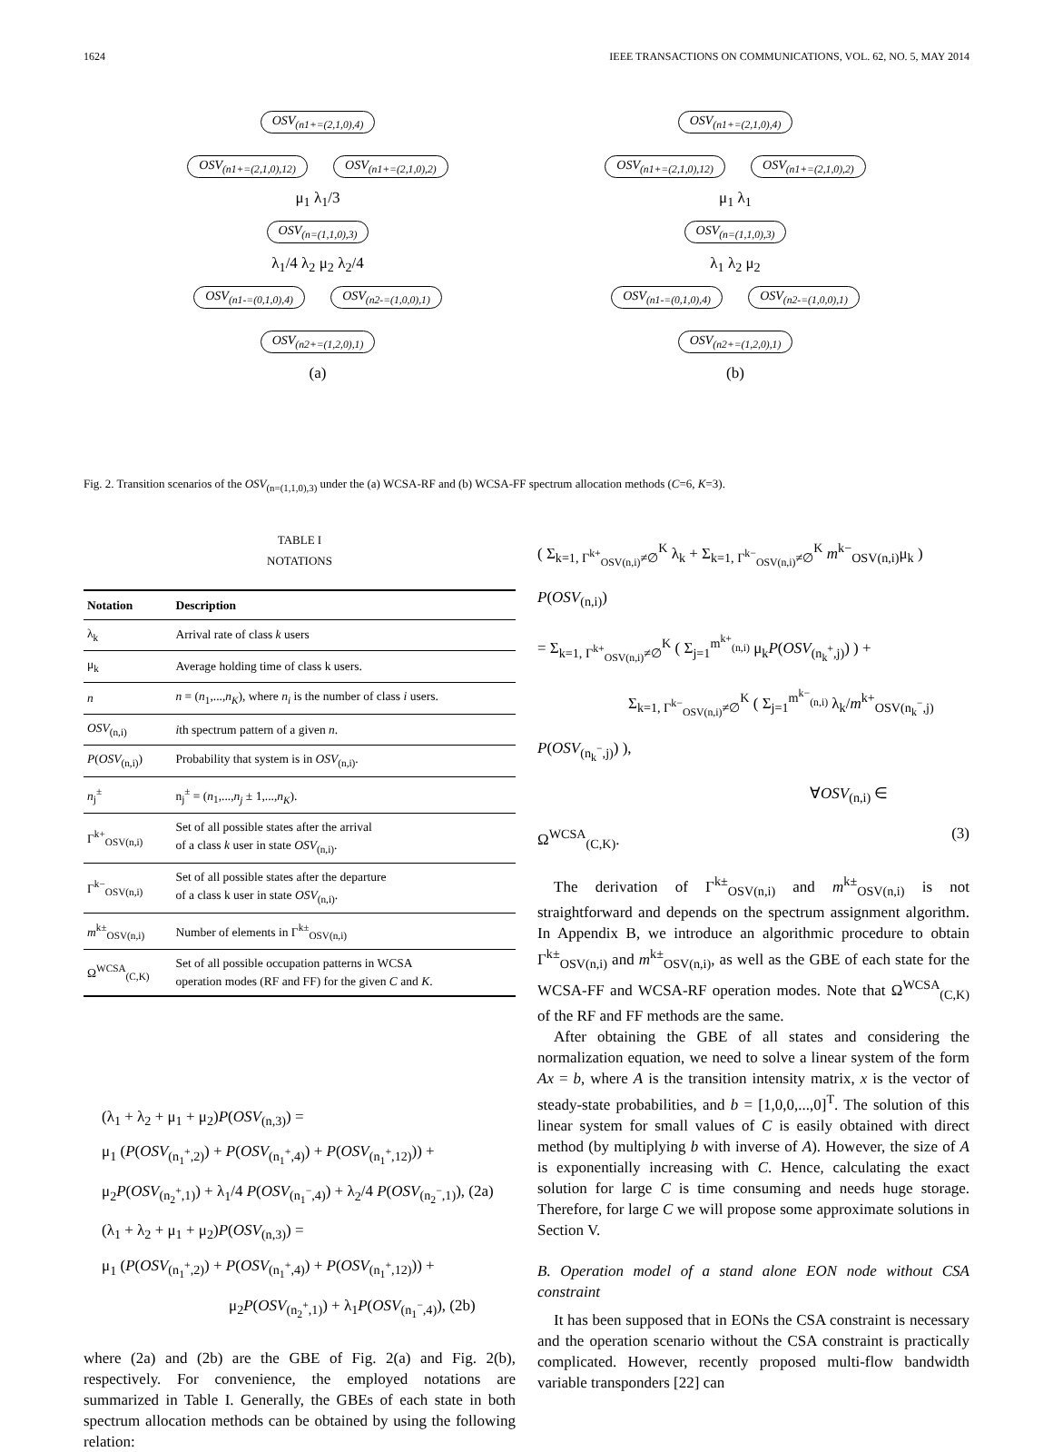1624 IEEE TRANSACTIONS ON COMMUNICATIONS, VOL. 62, NO. 5, MAY 2014
OSV<sub>(n1+=(2,1,0),4)</sub>
OSV<sub>(n1+=(2,1,0),12)</sub> OSV<sub>(n1+=(2,1,0),2)</sub>
μ<sub>1</sub> λ<sub>1</sub>/3
OSV<sub>(n=(1,1,0),3)</sub>
λ<sub>1</sub>/4 λ<sub>2</sub> μ<sub>2</sub> λ<sub>2</sub>/4
OSV<sub>(n1-=(0,1,0),4)</sub> OSV<sub>(n2-=(1,0,0),1)</sub>
OSV<sub>(n2+=(1,2,0),1)</sub>
(a)
OSV<sub>(n1+=(2,1,0),4)</sub>
OSV<sub>(n1+=(2,1,0),12)</sub> OSV<sub>(n1+=(2,1,0),2)</sub>
μ<sub>1</sub> λ<sub>1</sub>
OSV<sub>(n=(1,1,0),3)</sub>
λ<sub>1</sub> λ<sub>2</sub> μ<sub>2</sub>
OSV<sub>(n1-=(0,1,0),4)</sub> OSV<sub>(n2-=(1,0,0),1)</sub>
OSV<sub>(n2+=(1,2,0),1)</sub>
(b)
Fig. 2. Transition scenarios of the OSV<sub>(n=(1,1,0),3)</sub> under the (a) WCSA-RF and (b) WCSA-FF spectrum allocation methods (C=6, K=3).
TABLE I
NOTATIONS
| Notation | Description |
| --- | --- |
| λ<sub>k</sub> | Arrival rate of class k users |
| μ<sub>k</sub> | Average holding time of class k users. |
| n | n = ( n<sub>1</sub>,..., n<sub>K</sub> ), where n<sub>i</sub> is the number of class i users. |
| OSV<sub>(n,i)</sub> | i th spectrum pattern of a given n . |
| P ( OSV<sub>(n,i)</sub>) | Probability that system is in OSV<sub>(n,i)</sub>. |
| n<sub>j</sub><sup>±</sup> | n<sub>j</sub><sup>±</sup> = ( n<sub>1</sub>,..., n<sub>j</sub> ± 1,..., n<sub>K</sub> ). |
| Γ<sup>k+</sup><sub>OSV(n,i)</sub> | Set of all possible states after the arrival of a class k user in state OSV<sub>(n,i)</sub>. |
| Γ<sup>k−</sup><sub>OSV(n,i)</sub> | Set of all possible states after the departure of a class k user in state OSV<sub>(n,i)</sub>. |
| m<sup>k±</sup><sub>OSV(n,i)</sub> | Number of elements in Γ<sup>k±</sup><sub>OSV(n,i)</sub> |
| Ω<sup>WCSA</sup><sub>(C,K)</sub> | Set of all possible occupation patterns in WCSA operation modes (RF and FF) for the given C and K . |
(λ<sub>1</sub> + λ<sub>2</sub> + μ<sub>1</sub> + μ<sub>2</sub>)P(OSV<sub>(n,3)</sub>) =
μ<sub>1</sub> (P(OSV<sub>(n<sub>1</sub><sup>+</sup>,2)</sub>) + P(OSV<sub>(n<sub>1</sub><sup>+</sup>,4)</sub>) + P(OSV<sub>(n<sub>1</sub><sup>+</sup>,12)</sub>)) +
μ<sub>2</sub>P(OSV<sub>(n<sub>2</sub><sup>+</sup>,1)</sub>) + λ<sub>1</sub>/4 P(OSV<sub>(n<sub>1</sub><sup>−</sup>,4)</sub>) + λ<sub>2</sub>/4 P(OSV<sub>(n<sub>2</sub><sup>−</sup>,1)</sub>), (2a)
(λ<sub>1</sub> + λ<sub>2</sub> + μ<sub>1</sub> + μ<sub>2</sub>)P(OSV<sub>(n,3)</sub>) =
μ<sub>1</sub> (P(OSV<sub>(n<sub>1</sub><sup>+</sup>,2)</sub>) + P(OSV<sub>(n<sub>1</sub><sup>+</sup>,4)</sub>) + P(OSV<sub>(n<sub>1</sub><sup>+</sup>,12)</sub>)) +
μ<sub>2</sub>P(OSV<sub>(n<sub>2</sub><sup>+</sup>,1)</sub>) + λ<sub>1</sub>P(OSV<sub>(n<sub>1</sub><sup>−</sup>,4)</sub>), (2b)
where (2a) and (2b) are the GBE of Fig. 2(a) and Fig. 2(b), respectively. For convenience, the employed notations are summarized in Table I. Generally, the GBEs of each state in both spectrum allocation methods can be obtained by using the following relation:
( Σ<sub>k=1, Γ<sup>k+</sup><sub>OSV(n,i)</sub>≠∅</sub><sup>K</sup> λ<sub>k</sub> + Σ<sub>k=1, Γ<sup>k−</sup><sub>OSV(n,i)</sub>≠∅</sub><sup>K</sup> m<sup>k−</sup><sub>OSV(n,i)</sub>μ<sub>k</sub> ) P(OSV<sub>(n,i)</sub>)
= Σ<sub>k=1, Γ<sup>k+</sup><sub>OSV(n,i)</sub>≠∅</sub><sup>K</sup> ( Σ<sub>j=1</sub><sup>m<sup>k+</sup><sub>(n,i)</sub></sup> μ<sub>k</sub>P(OSV<sub>(n<sub>k</sub><sup>+</sup>,j)</sub>) ) +
Σ<sub>k=1, Γ<sup>k−</sup><sub>OSV(n,i)</sub>≠∅</sub><sup>K</sup> ( Σ<sub>j=1</sub><sup>m<sup>k−</sup><sub>(n,i)</sub></sup> λ<sub>k</sub>/m<sup>k+</sup><sub>OSV(n<sub>k</sub><sup>−</sup>,j)</sub> P(OSV<sub>(n<sub>k</sub><sup>−</sup>,j)</sub>) ),
∀OSV<sub>(n,i)</sub> ∈ Ω<sup>WCSA</sup><sub>(C,K)</sub>. (3)
The derivation of Γ<sup>k±</sup><sub>OSV(n,i)</sub> and m<sup>k±</sup><sub>OSV(n,i)</sub> is not straightforward and depends on the spectrum assignment algorithm. In Appendix B, we introduce an algorithmic procedure to obtain Γ<sup>k±</sup><sub>OSV(n,i)</sub> and m<sup>k±</sup><sub>OSV(n,i)</sub>, as well as the GBE of each state for the WCSA-FF and WCSA-RF operation modes. Note that Ω<sup>WCSA</sup><sub>(C,K)</sub> of the RF and FF methods are the same.
After obtaining the GBE of all states and considering the normalization equation, we need to solve a linear system of the form Ax = b, where A is the transition intensity matrix, x is the vector of steady-state probabilities, and b = [1,0,0,...,0]<sup>T</sup>. The solution of this linear system for small values of C is easily obtained with direct method (by multiplying b with inverse of A). However, the size of A is exponentially increasing with C. Hence, calculating the exact solution for large C is time consuming and needs huge storage. Therefore, for large C we will propose some approximate solutions in Section V.
B. Operation model of a stand alone EON node without CSA constraint
It has been supposed that in EONs the CSA constraint is necessary and the operation scenario without the CSA constraint is practically complicated. However, recently proposed multi-flow bandwidth variable transponders [22] can